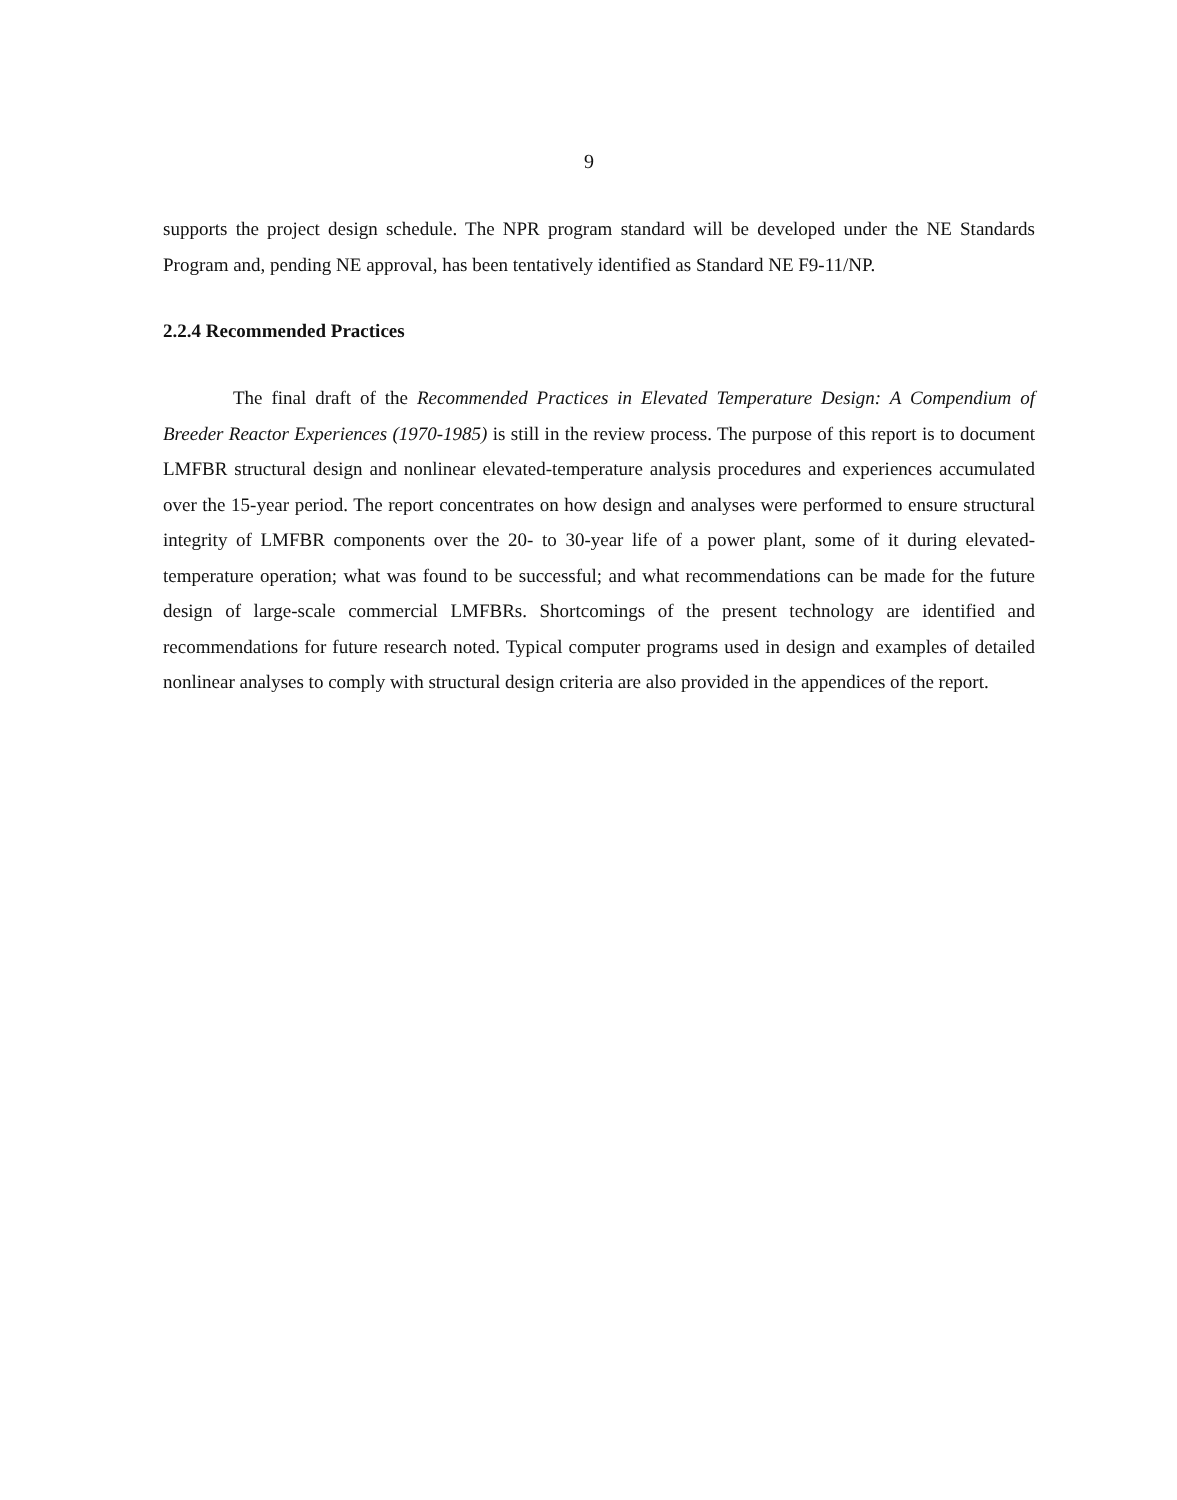9
supports the project design schedule. The NPR program standard will be developed under the NE Standards Program and, pending NE approval, has been tentatively identified as Standard NE F9-11/NP.
2.2.4 Recommended Practices
The final draft of the Recommended Practices in Elevated Temperature Design: A Compendium of Breeder Reactor Experiences (1970-1985) is still in the review process. The purpose of this report is to document LMFBR structural design and nonlinear elevated-temperature analysis procedures and experiences accumulated over the 15-year period. The report concentrates on how design and analyses were performed to ensure structural integrity of LMFBR components over the 20- to 30-year life of a power plant, some of it during elevated-temperature operation; what was found to be successful; and what recommendations can be made for the future design of large-scale commercial LMFBRs. Shortcomings of the present technology are identified and recommendations for future research noted. Typical computer programs used in design and examples of detailed nonlinear analyses to comply with structural design criteria are also provided in the appendices of the report.